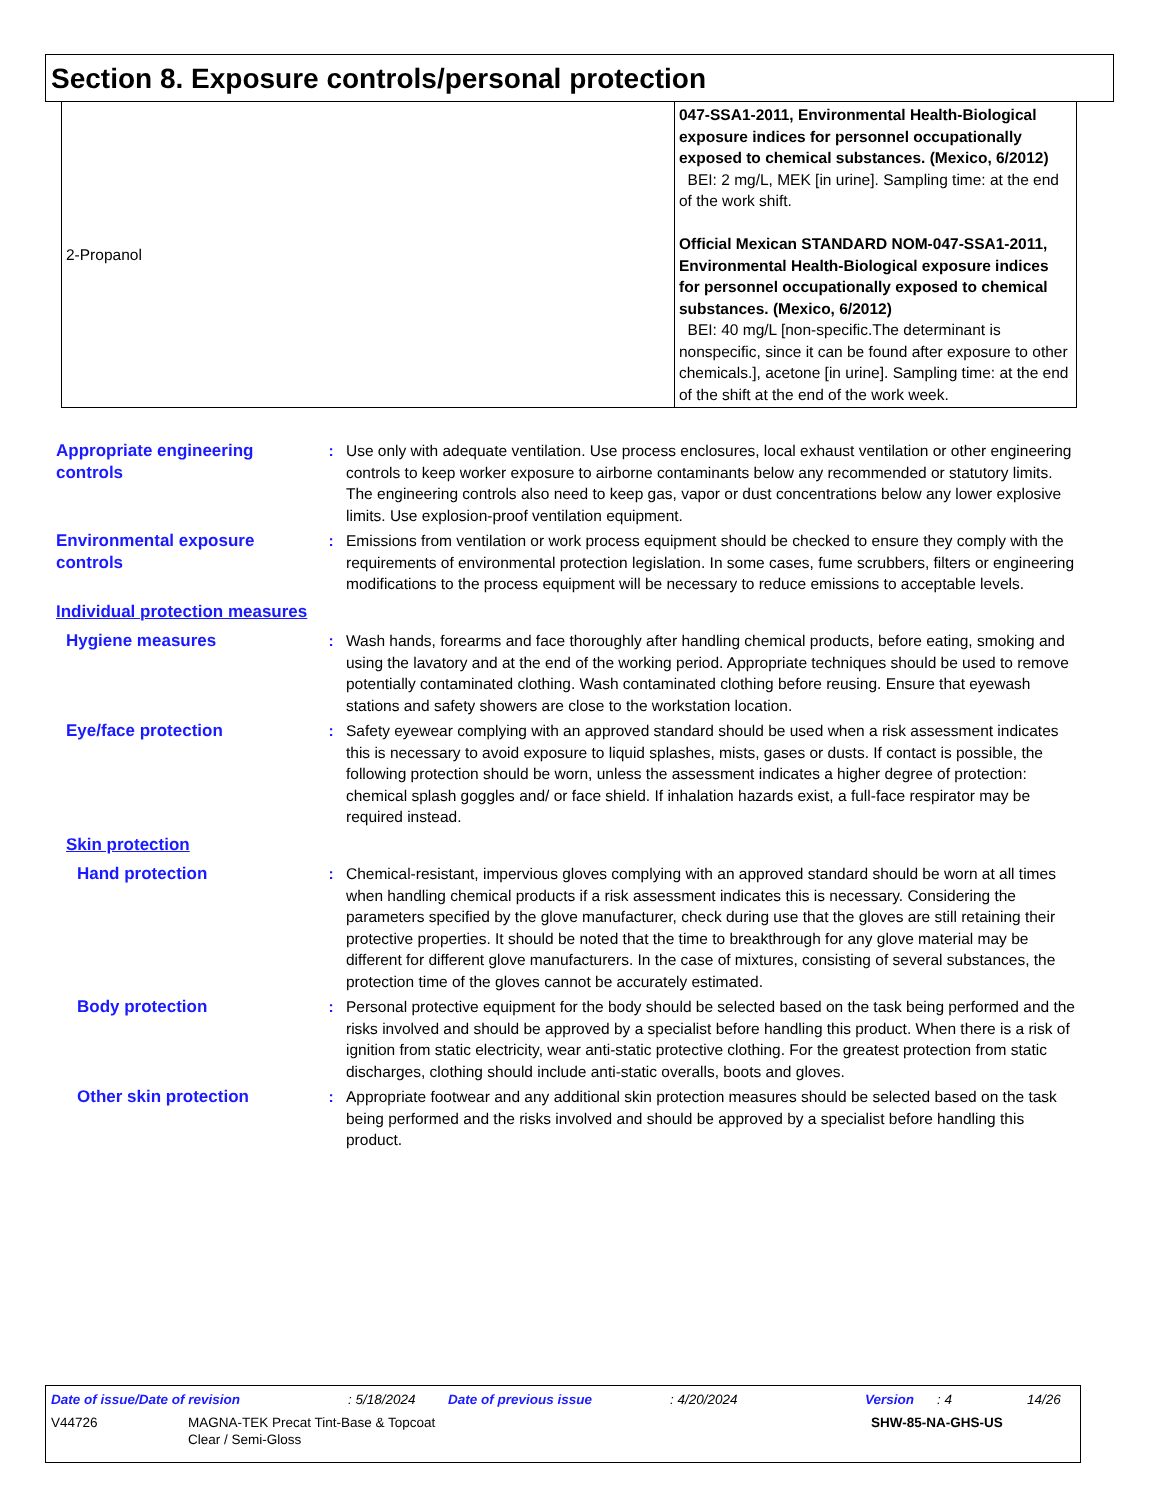Section 8. Exposure controls/personal protection
| 2-Propanol | 047-SSA1-2011, Environmental Health-Biological exposure indices for personnel occupationally exposed to chemical substances. (Mexico, 6/2012) BEI: 2 mg/L, MEK [in urine]. Sampling time: at the end of the work shift. Official Mexican STANDARD NOM-047-SSA1-2011, Environmental Health-Biological exposure indices for personnel occupationally exposed to chemical substances. (Mexico, 6/2012) BEI: 40 mg/L [non-specific.The determinant is nonspecific, since it can be found after exposure to other chemicals.], acetone [in urine]. Sampling time: at the end of the shift at the end of the work week. |
Appropriate engineering controls
: Use only with adequate ventilation. Use process enclosures, local exhaust ventilation or other engineering controls to keep worker exposure to airborne contaminants below any recommended or statutory limits. The engineering controls also need to keep gas, vapor or dust concentrations below any lower explosive limits. Use explosion-proof ventilation equipment.
Environmental exposure controls
: Emissions from ventilation or work process equipment should be checked to ensure they comply with the requirements of environmental protection legislation. In some cases, fume scrubbers, filters or engineering modifications to the process equipment will be necessary to reduce emissions to acceptable levels.
Individual protection measures
Hygiene measures : Wash hands, forearms and face thoroughly after handling chemical products, before eating, smoking and using the lavatory and at the end of the working period. Appropriate techniques should be used to remove potentially contaminated clothing. Wash contaminated clothing before reusing. Ensure that eyewash stations and safety showers are close to the workstation location.
Eye/face protection : Safety eyewear complying with an approved standard should be used when a risk assessment indicates this is necessary to avoid exposure to liquid splashes, mists, gases or dusts. If contact is possible, the following protection should be worn, unless the assessment indicates a higher degree of protection: chemical splash goggles and/ or face shield. If inhalation hazards exist, a full-face respirator may be required instead.
Skin protection
Hand protection : Chemical-resistant, impervious gloves complying with an approved standard should be worn at all times when handling chemical products if a risk assessment indicates this is necessary. Considering the parameters specified by the glove manufacturer, check during use that the gloves are still retaining their protective properties. It should be noted that the time to breakthrough for any glove material may be different for different glove manufacturers. In the case of mixtures, consisting of several substances, the protection time of the gloves cannot be accurately estimated.
Body protection : Personal protective equipment for the body should be selected based on the task being performed and the risks involved and should be approved by a specialist before handling this product. When there is a risk of ignition from static electricity, wear anti-static protective clothing. For the greatest protection from static discharges, clothing should include anti-static overalls, boots and gloves.
Other skin protection : Appropriate footwear and any additional skin protection measures should be selected based on the task being performed and the risks involved and should be approved by a specialist before handling this product.
Date of issue/Date of revision: 5/18/2024 Date of previous issue: 4/20/2024 Version: 4 14/26
V44726 MAGNA-TEK Precat Tint-Base & Topcoat
Clear / Semi-Gloss SHW-85-NA-GHS-US